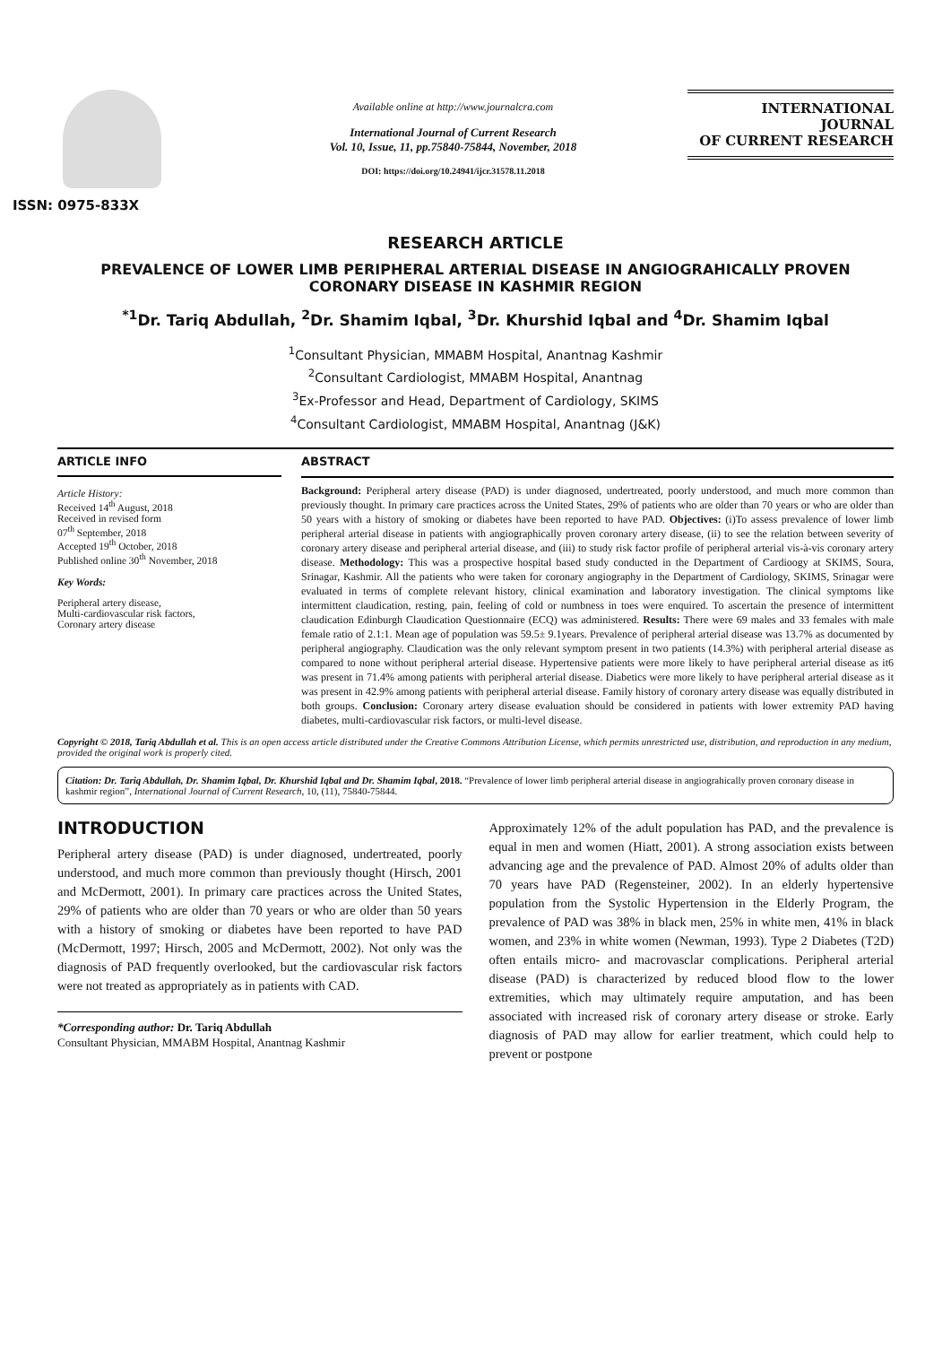ISSN: 0975-833X
Available online at http://www.journalcra.com
International Journal of Current Research
Vol. 10, Issue, 11, pp.75840-75844, November, 2018
DOI: https://doi.org/10.24941/ijcr.31578.11.2018
INTERNATIONAL JOURNAL
OF CURRENT RESEARCH
RESEARCH ARTICLE
PREVALENCE OF LOWER LIMB PERIPHERAL ARTERIAL DISEASE IN ANGIOGRAHICALLY PROVEN CORONARY DISEASE IN KASHMIR REGION
<sup>*1</sup>Dr. Tariq Abdullah, <sup>2</sup>Dr. Shamim Iqbal, <sup>3</sup>Dr. Khurshid Iqbal and <sup>4</sup>Dr. Shamim Iqbal
<sup>1</sup> Consultant Physician, MMABM Hospital, Anantnag Kashmir
<sup>2</sup> Consultant Cardiologist, MMABM Hospital, Anantnag
<sup>3</sup> Ex-Professor and Head, Department of Cardiology, SKIMS
<sup>4</sup> Consultant Cardiologist, MMABM Hospital, Anantnag (J&K)
ARTICLE INFO
Article History:
Received 14<sup>th</sup> August, 2018
Received in revised form
07<sup>th</sup> September, 2018
Accepted 19<sup>th</sup> October, 2018
Published online 30<sup>th</sup> November, 2018
Key Words:
Peripheral artery disease,
Multi-cardiovascular risk factors,
Coronary artery disease
ABSTRACT
Background: Peripheral artery disease (PAD) is under diagnosed, undertreated, poorly understood, and much more common than previously thought. In primary care practices across the United States, 29% of patients who are older than 70 years or who are older than 50 years with a history of smoking or diabetes have been reported to have PAD. Objectives: (i)To assess prevalence of lower limb peripheral arterial disease in patients with angiographically proven coronary artery disease, (ii) to see the relation between severity of coronary artery disease and peripheral arterial disease, and (iii) to study risk factor profile of peripheral arterial vis-à-vis coronary artery disease. Methodology: This was a prospective hospital based study conducted in the Department of Cardioogy at SKIMS, Soura, Srinagar, Kashmir. All the patients who were taken for coronary angiography in the Department of Cardiology, SKIMS, Srinagar were evaluated in terms of complete relevant history, clinical examination and laboratory investigation. The clinical symptoms like intermittent claudication, resting, pain, feeling of cold or numbness in toes were enquired. To ascertain the presence of intermittent claudication Edinburgh Claudication Questionnaire (ECQ) was administered. Results: There were 69 males and 33 females with male female ratio of 2.1:1. Mean age of population was 59.5± 9.1years. Prevalence of peripheral arterial disease was 13.7% as documented by peripheral angiography. Claudication was the only relevant symptom present in two patients (14.3%) with peripheral arterial disease as compared to none without peripheral arterial disease. Hypertensive patients were more likely to have peripheral arterial disease as it6 was present in 71.4% among patients with peripheral arterial disease. Diabetics were more likely to have peripheral arterial disease as it was present in 42.9% among patients with peripheral arterial disease. Family history of coronary artery disease was equally distributed in both groups. Conclusion: Coronary artery disease evaluation should be considered in patients with lower extremity PAD having diabetes, multi-cardiovascular risk factors, or multi-level disease.
Copyright © 2018, Tariq Abdullah et al. This is an open access article distributed under the Creative Commons Attribution License, which permits unrestricted use, distribution, and reproduction in any medium, provided the original work is properly cited.
Citation: Dr. Tariq Abdullah, Dr. Shamim Iqbal, Dr. Khurshid Iqbal and Dr. Shamim Iqbal, 2018. “Prevalence of lower limb peripheral arterial disease in angiograhically proven coronary disease in kashmir region”, International Journal of Current Research, 10, (11), 75840-75844.
INTRODUCTION
Peripheral artery disease (PAD) is under diagnosed, undertreated, poorly understood, and much more common than previously thought (Hirsch, 2001 and McDermott, 2001). In primary care practices across the United States, 29% of patients who are older than 70 years or who are older than 50 years with a history of smoking or diabetes have been reported to have PAD (McDermott, 1997; Hirsch, 2005 and McDermott, 2002). Not only was the diagnosis of PAD frequently overlooked, but the cardiovascular risk factors were not treated as appropriately as in patients with CAD.
*Corresponding author: Dr. Tariq Abdullah
Consultant Physician, MMABM Hospital, Anantnag Kashmir
Approximately 12% of the adult population has PAD, and the prevalence is equal in men and women (Hiatt, 2001). A strong association exists between advancing age and the prevalence of PAD. Almost 20% of adults older than 70 years have PAD (Regensteiner, 2002). In an elderly hypertensive population from the Systolic Hypertension in the Elderly Program, the prevalence of PAD was 38% in black men, 25% in white men, 41% in black women, and 23% in white women (Newman, 1993). Type 2 Diabetes (T2D) often entails micro- and macrovasclar complications. Peripheral arterial disease (PAD) is characterized by reduced blood flow to the lower extremities, which may ultimately require amputation, and has been associated with increased risk of coronary artery disease or stroke. Early diagnosis of PAD may allow for earlier treatment, which could help to prevent or postpone